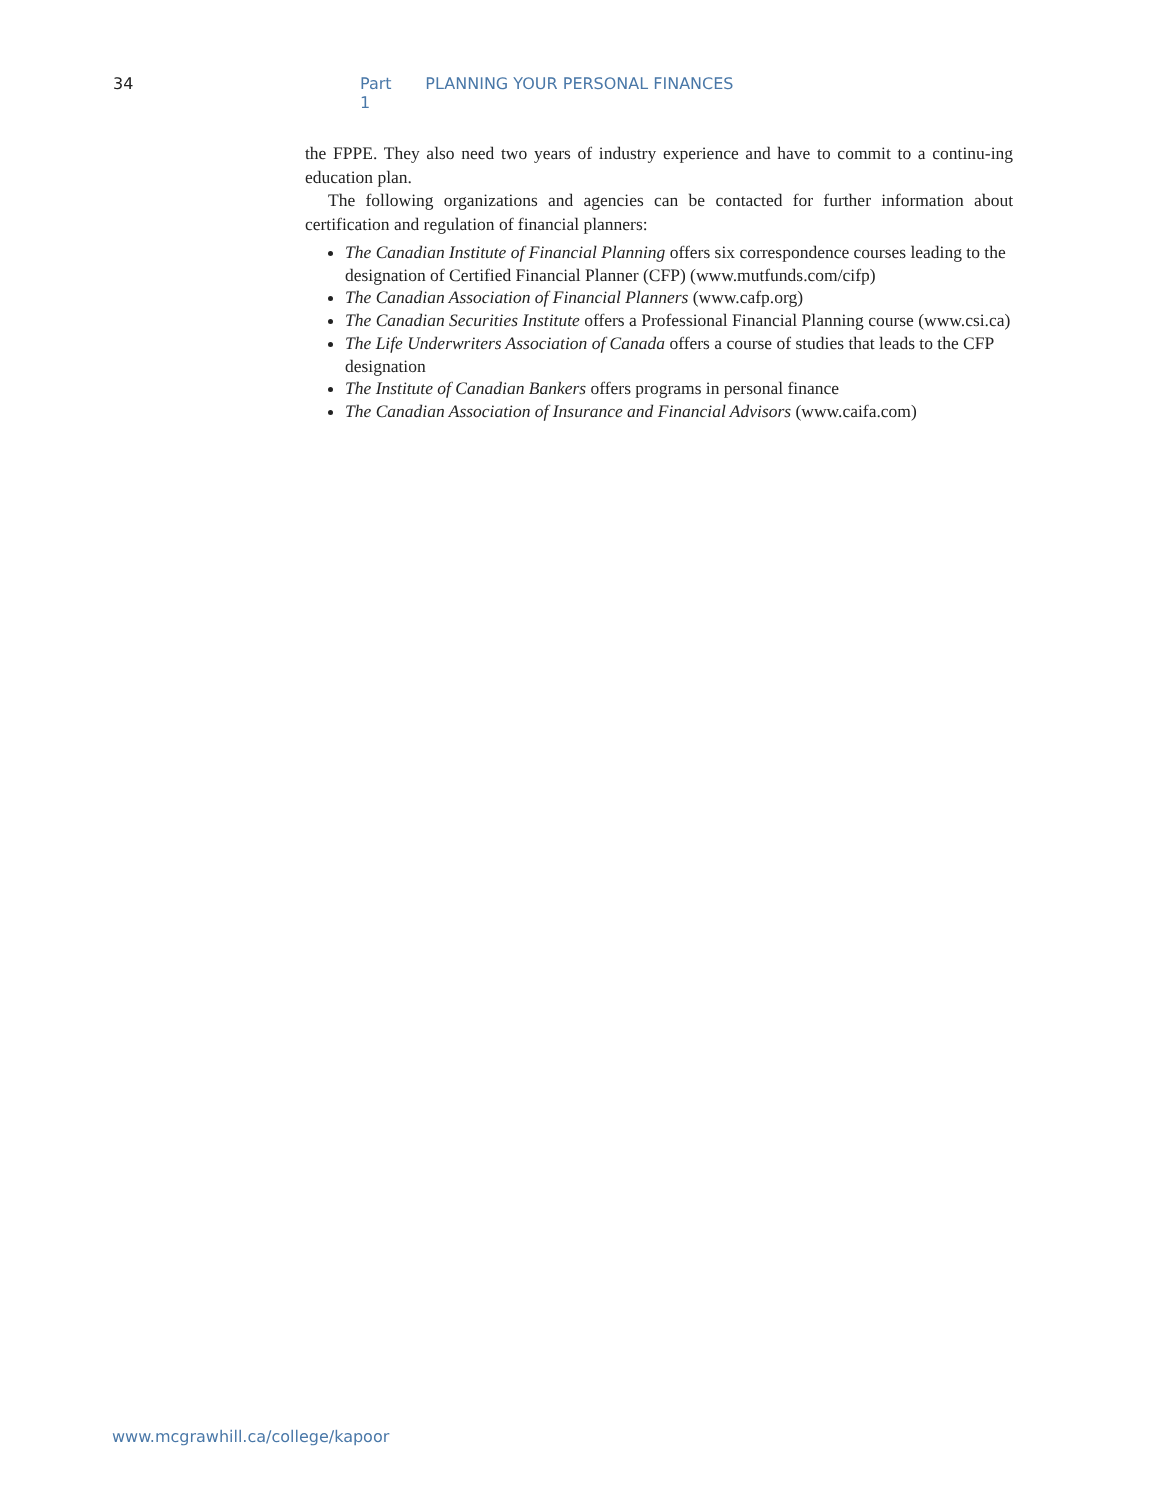34 Part 1 PLANNING YOUR PERSONAL FINANCES
the FPPE. They also need two years of industry experience and have to commit to a continu-ing education plan.
The following organizations and agencies can be contacted for further information about certification and regulation of financial planners:
The Canadian Institute of Financial Planning offers six correspondence courses leading to the designation of Certified Financial Planner (CFP) (www.mutfunds.com/cifp)
The Canadian Association of Financial Planners (www.cafp.org)
The Canadian Securities Institute offers a Professional Financial Planning course (www.csi.ca)
The Life Underwriters Association of Canada offers a course of studies that leads to the CFP designation
The Institute of Canadian Bankers offers programs in personal finance
The Canadian Association of Insurance and Financial Advisors (www.caifa.com)
www.mcgrawhill.ca/college/kapoor